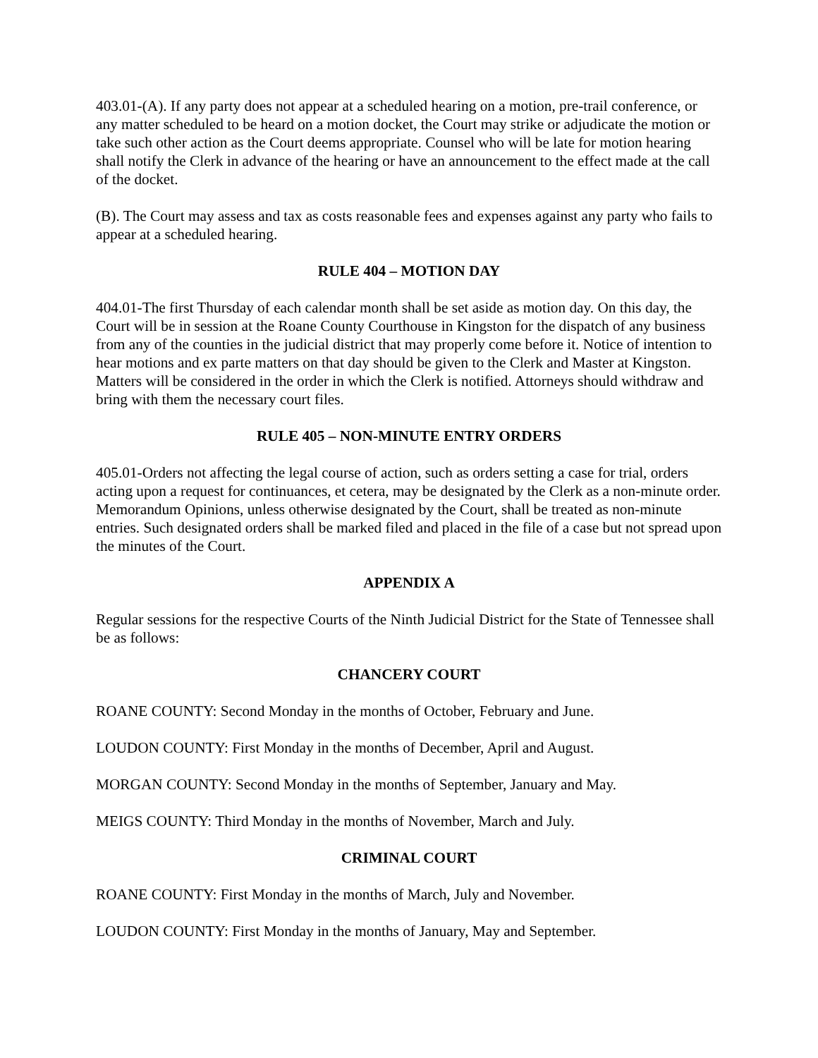403.01-(A). If any party does not appear at a scheduled hearing on a motion, pre-trail conference, or any matter scheduled to be heard on a motion docket, the Court may strike or adjudicate the motion or take such other action as the Court deems appropriate. Counsel who will be late for motion hearing shall notify the Clerk in advance of the hearing or have an announcement to the effect made at the call of the docket.
(B). The Court may assess and tax as costs reasonable fees and expenses against any party who fails to appear at a scheduled hearing.
RULE 404 – MOTION DAY
404.01-The first Thursday of each calendar month shall be set aside as motion day. On this day, the Court will be in session at the Roane County Courthouse in Kingston for the dispatch of any business from any of the counties in the judicial district that may properly come before it. Notice of intention to hear motions and ex parte matters on that day should be given to the Clerk and Master at Kingston. Matters will be considered in the order in which the Clerk is notified. Attorneys should withdraw and bring with them the necessary court files.
RULE 405 – NON-MINUTE ENTRY ORDERS
405.01-Orders not affecting the legal course of action, such as orders setting a case for trial, orders acting upon a request for continuances, et cetera, may be designated by the Clerk as a non-minute order. Memorandum Opinions, unless otherwise designated by the Court, shall be treated as non-minute entries. Such designated orders shall be marked filed and placed in the file of a case but not spread upon the minutes of the Court.
APPENDIX A
Regular sessions for the respective Courts of the Ninth Judicial District for the State of Tennessee shall be as follows:
CHANCERY COURT
ROANE COUNTY: Second Monday in the months of October, February and June.
LOUDON COUNTY: First Monday in the months of December, April and August.
MORGAN COUNTY: Second Monday in the months of September, January and May.
MEIGS COUNTY: Third Monday in the months of November, March and July.
CRIMINAL COURT
ROANE COUNTY: First Monday in the months of March, July and November.
LOUDON COUNTY: First Monday in the months of January, May and September.